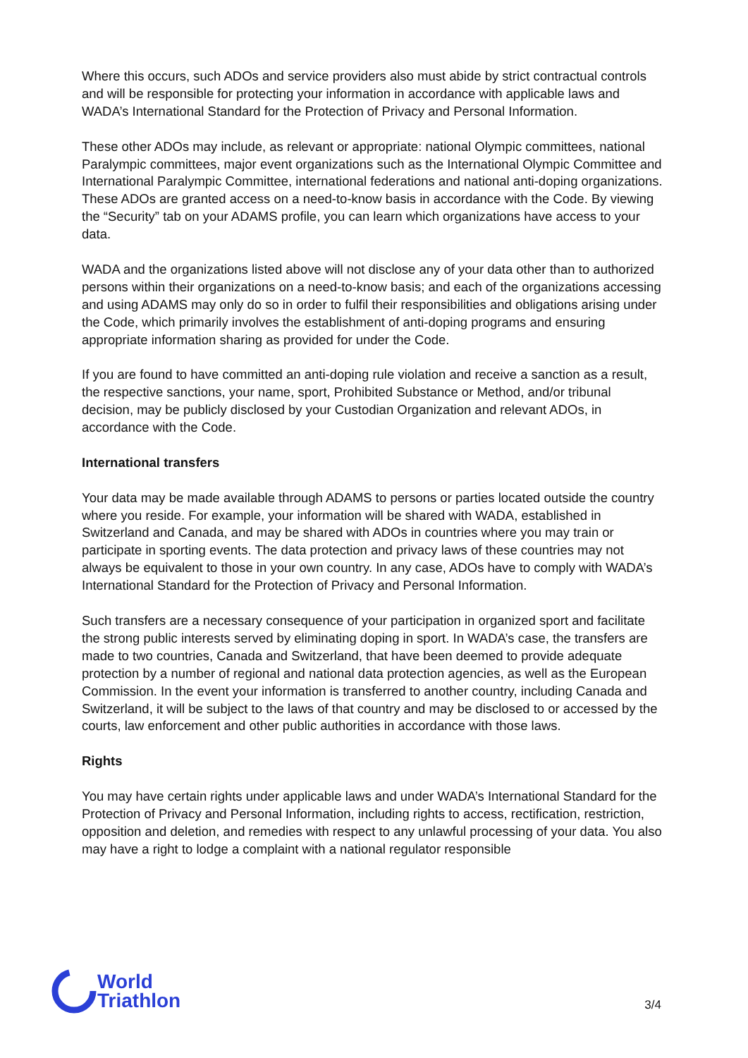Where this occurs, such ADOs and service providers also must abide by strict contractual controls and will be responsible for protecting your information in accordance with applicable laws and WADA’s International Standard for the Protection of Privacy and Personal Information.
These other ADOs may include, as relevant or appropriate: national Olympic committees, national Paralympic committees, major event organizations such as the International Olympic Committee and International Paralympic Committee, international federations and national anti-doping organizations. These ADOs are granted access on a need-to-know basis in accordance with the Code. By viewing the “Security” tab on your ADAMS profile, you can learn which organizations have access to your data.
WADA and the organizations listed above will not disclose any of your data other than to authorized persons within their organizations on a need-to-know basis; and each of the organizations accessing and using ADAMS may only do so in order to fulfil their responsibilities and obligations arising under the Code, which primarily involves the establishment of anti-doping programs and ensuring appropriate information sharing as provided for under the Code.
If you are found to have committed an anti-doping rule violation and receive a sanction as a result, the respective sanctions, your name, sport, Prohibited Substance or Method, and/or tribunal decision, may be publicly disclosed by your Custodian Organization and relevant ADOs, in accordance with the Code.
International transfers
Your data may be made available through ADAMS to persons or parties located outside the country where you reside. For example, your information will be shared with WADA, established in Switzerland and Canada, and may be shared with ADOs in countries where you may train or participate in sporting events. The data protection and privacy laws of these countries may not always be equivalent to those in your own country. In any case, ADOs have to comply with WADA’s International Standard for the Protection of Privacy and Personal Information.
Such transfers are a necessary consequence of your participation in organized sport and facilitate the strong public interests served by eliminating doping in sport. In WADA’s case, the transfers are made to two countries, Canada and Switzerland, that have been deemed to provide adequate protection by a number of regional and national data protection agencies, as well as the European Commission. In the event your information is transferred to another country, including Canada and Switzerland, it will be subject to the laws of that country and may be disclosed to or accessed by the courts, law enforcement and other public authorities in accordance with those laws.
Rights
You may have certain rights under applicable laws and under WADA’s International Standard for the Protection of Privacy and Personal Information, including rights to access, rectification, restriction, opposition and deletion, and remedies with respect to any unlawful processing of your data. You also may have a right to lodge a complaint with a national regulator responsible
World
Triathlon
3/4